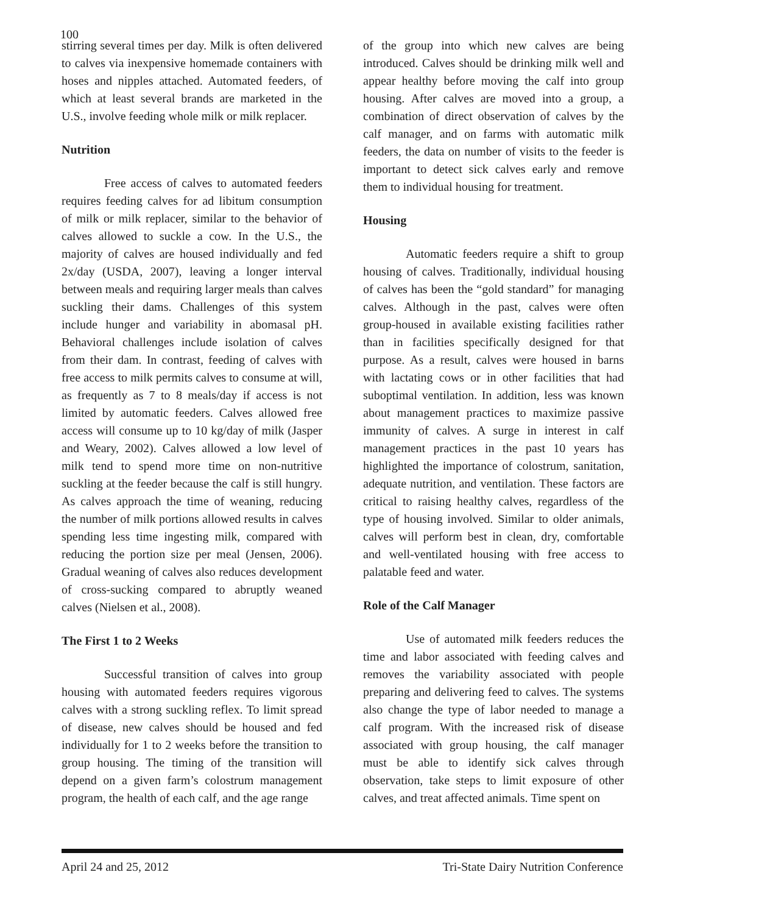100
stirring several times per day. Milk is often delivered to calves via inexpensive homemade containers with hoses and nipples attached. Automated feeders, of which at least several brands are marketed in the U.S., involve feeding whole milk or milk replacer.
Nutrition
Free access of calves to automated feeders requires feeding calves for ad libitum consumption of milk or milk replacer, similar to the behavior of calves allowed to suckle a cow. In the U.S., the majority of calves are housed individually and fed 2x/day (USDA, 2007), leaving a longer interval between meals and requiring larger meals than calves suckling their dams. Challenges of this system include hunger and variability in abomasal pH. Behavioral challenges include isolation of calves from their dam. In contrast, feeding of calves with free access to milk permits calves to consume at will, as frequently as 7 to 8 meals/day if access is not limited by automatic feeders. Calves allowed free access will consume up to 10 kg/day of milk (Jasper and Weary, 2002). Calves allowed a low level of milk tend to spend more time on non-nutritive suckling at the feeder because the calf is still hungry. As calves approach the time of weaning, reducing the number of milk portions allowed results in calves spending less time ingesting milk, compared with reducing the portion size per meal (Jensen, 2006). Gradual weaning of calves also reduces development of cross-sucking compared to abruptly weaned calves (Nielsen et al., 2008).
The First 1 to 2 Weeks
Successful transition of calves into group housing with automated feeders requires vigorous calves with a strong suckling reflex. To limit spread of disease, new calves should be housed and fed individually for 1 to 2 weeks before the transition to group housing. The timing of the transition will depend on a given farm’s colostrum management program, the health of each calf, and the age range
of the group into which new calves are being introduced. Calves should be drinking milk well and appear healthy before moving the calf into group housing. After calves are moved into a group, a combination of direct observation of calves by the calf manager, and on farms with automatic milk feeders, the data on number of visits to the feeder is important to detect sick calves early and remove them to individual housing for treatment.
Housing
Automatic feeders require a shift to group housing of calves. Traditionally, individual housing of calves has been the “gold standard” for managing calves. Although in the past, calves were often group-housed in available existing facilities rather than in facilities specifically designed for that purpose. As a result, calves were housed in barns with lactating cows or in other facilities that had suboptimal ventilation. In addition, less was known about management practices to maximize passive immunity of calves. A surge in interest in calf management practices in the past 10 years has highlighted the importance of colostrum, sanitation, adequate nutrition, and ventilation. These factors are critical to raising healthy calves, regardless of the type of housing involved. Similar to older animals, calves will perform best in clean, dry, comfortable and well-ventilated housing with free access to palatable feed and water.
Role of the Calf Manager
Use of automated milk feeders reduces the time and labor associated with feeding calves and removes the variability associated with people preparing and delivering feed to calves. The systems also change the type of labor needed to manage a calf program. With the increased risk of disease associated with group housing, the calf manager must be able to identify sick calves through observation, take steps to limit exposure of other calves, and treat affected animals. Time spent on
April 24 and 25, 2012 Tri-State Dairy Nutrition Conference